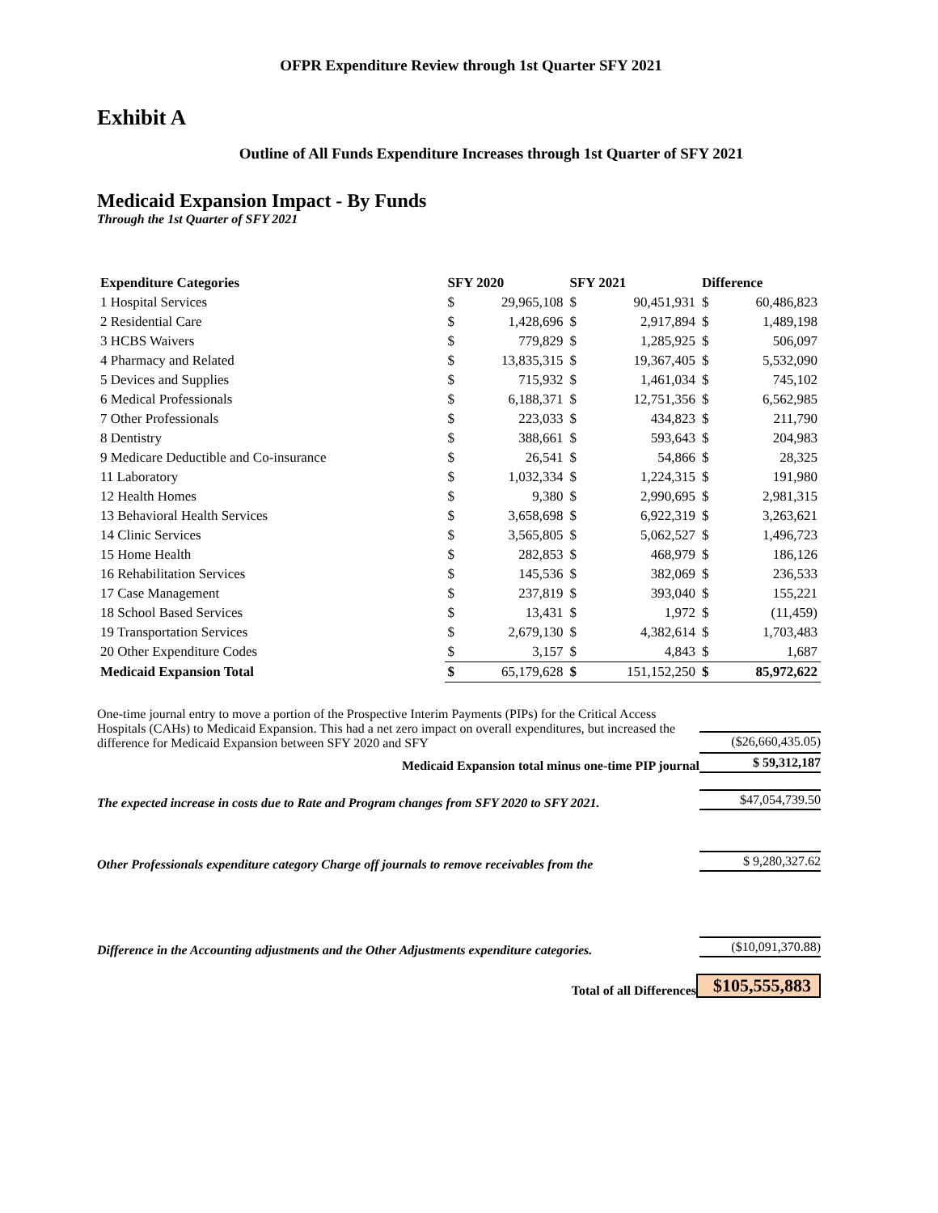OFPR Expenditure Review through 1st Quarter SFY 2021
Exhibit A
Outline of All Funds Expenditure Increases through 1st Quarter of SFY 2021
Medicaid Expansion Impact - By Funds
Through the 1st Quarter of SFY 2021
| Expenditure Categories | SFY 2020 | | SFY 2021 | | Difference | |
| --- | --- | --- | --- | --- | --- | --- |
| 1 Hospital Services | $ | 29,965,108 | $ | 90,451,931 | $ | 60,486,823 |
| 2 Residential Care | $ | 1,428,696 | $ | 2,917,894 | $ | 1,489,198 |
| 3 HCBS Waivers | $ | 779,829 | $ | 1,285,925 | $ | 506,097 |
| 4 Pharmacy and Related | $ | 13,835,315 | $ | 19,367,405 | $ | 5,532,090 |
| 5 Devices and Supplies | $ | 715,932 | $ | 1,461,034 | $ | 745,102 |
| 6 Medical Professionals | $ | 6,188,371 | $ | 12,751,356 | $ | 6,562,985 |
| 7 Other Professionals | $ | 223,033 | $ | 434,823 | $ | 211,790 |
| 8 Dentistry | $ | 388,661 | $ | 593,643 | $ | 204,983 |
| 9 Medicare Deductible and Co-insurance | $ | 26,541 | $ | 54,866 | $ | 28,325 |
| 11 Laboratory | $ | 1,032,334 | $ | 1,224,315 | $ | 191,980 |
| 12 Health Homes | $ | 9,380 | $ | 2,990,695 | $ | 2,981,315 |
| 13 Behavioral Health Services | $ | 3,658,698 | $ | 6,922,319 | $ | 3,263,621 |
| 14 Clinic Services | $ | 3,565,805 | $ | 5,062,527 | $ | 1,496,723 |
| 15 Home Health | $ | 282,853 | $ | 468,979 | $ | 186,126 |
| 16 Rehabilitation Services | $ | 145,536 | $ | 382,069 | $ | 236,533 |
| 17 Case Management | $ | 237,819 | $ | 393,040 | $ | 155,221 |
| 18 School Based Services | $ | 13,431 | $ | 1,972 | $ | (11,459) |
| 19 Transportation Services | $ | 2,679,130 | $ | 4,382,614 | $ | 1,703,483 |
| 20 Other Expenditure Codes | $ | 3,157 | $ | 4,843 | $ | 1,687 |
| Medicaid Expansion Total | $ | 65,179,628 | $ | 151,152,250 | $ | 85,972,622 |
One-time journal entry to move a portion of the Prospective Interim Payments (PIPs) for the Critical Access Hospitals (CAHs) to Medicaid Expansion. This had a net zero impact on overall expenditures, but increased the difference for Medicaid Expansion between SFY 2020 and SFY
($26,660,435.05)
Medicaid Expansion total minus one-time PIP journal
$ 59,312,187
The expected increase in costs due to Rate and Program changes from SFY 2020 to SFY 2021.
$47,054,739.50
Other Professionals expenditure category Charge off journals to remove receivables from the
$ 9,280,327.62
Difference in the Accounting adjustments and the Other Adjustments expenditure categories.
($10,091,370.88)
Total of all Differences
$105,555,883